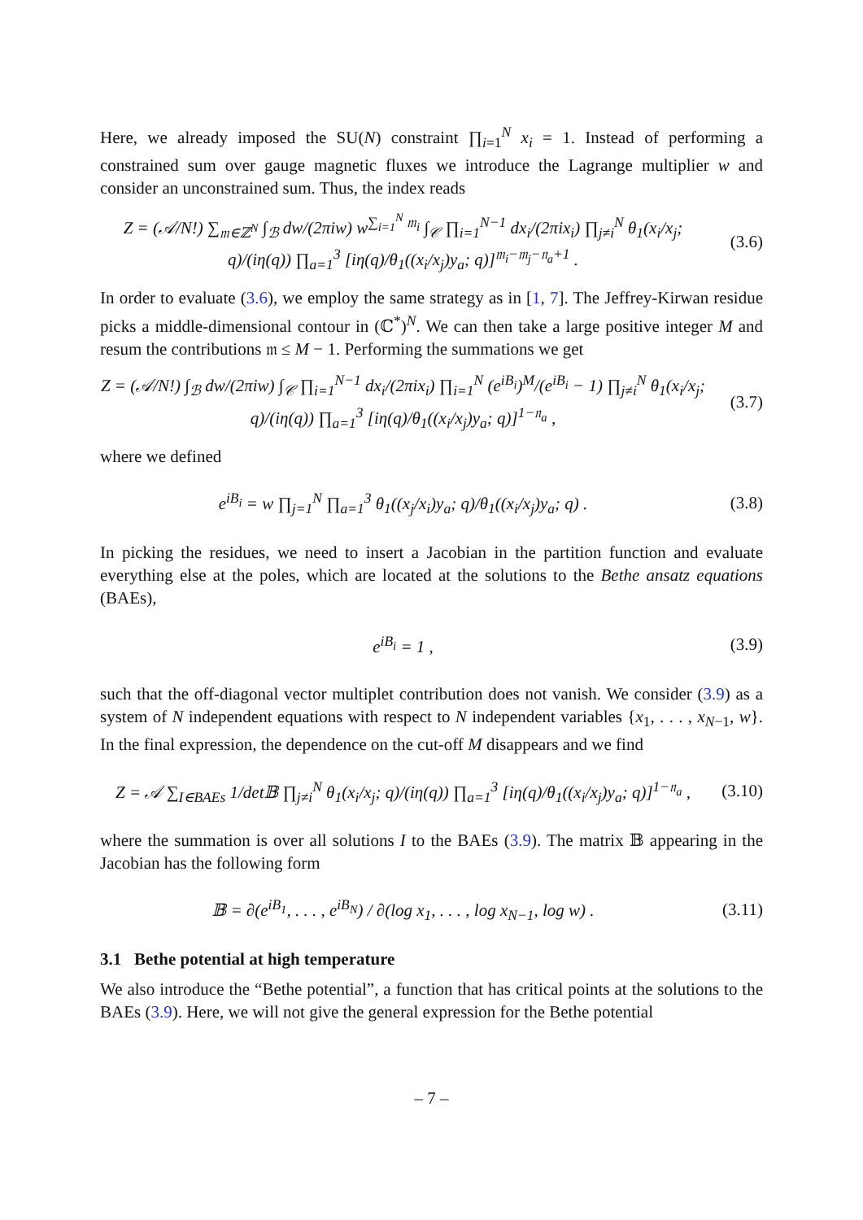Here, we already imposed the SU(N) constraint ∏<sub>i=1</sub><sup>N</sup> x<sub>i</sub> = 1. Instead of performing a constrained sum over gauge magnetic fluxes we introduce the Lagrange multiplier w and consider an unconstrained sum. Thus, the index reads
Z = (𝒜/N!) ∑<sub>𝔪∈ℤ<sup>N</sup></sub> ∫<sub>ℬ</sub> dw/(2πiw) w<sup>∑<sub>i=1</sub><sup>N</sup> 𝔪<sub>i</sub></sup> ∫<sub>𝒞</sub> ∏<sub>i=1</sub><sup>N−1</sup> dx<sub>i</sub>/(2πix<sub>i</sub>) ∏<sub>j≠i</sub><sup>N</sup> θ<sub>1</sub>(x<sub>i</sub>/x<sub>j</sub>; q)/(iη(q)) ∏<sub>a=1</sub><sup>3</sup> [iη(q)/θ<sub>1</sub>((x<sub>i</sub>/x<sub>j</sub>)y<sub>a</sub>; q)]<sup>𝔪<sub>i</sub>−𝔪<sub>j</sub>−𝔫<sub>a</sub>+1</sup> .
(3.6)
In order to evaluate (3.6), we employ the same strategy as in [1, 7]. The Jeffrey-Kirwan residue picks a middle-dimensional contour in (ℂ<sup>*</sup>)<sup>N</sup>. We can then take a large positive integer M and resum the contributions 𝔪 ≤ M − 1. Performing the summations we get
Z = (𝒜/N!) ∫<sub>ℬ</sub> dw/(2πiw) ∫<sub>𝒞</sub> ∏<sub>i=1</sub><sup>N−1</sup> dx<sub>i</sub>/(2πix<sub>i</sub>) ∏<sub>i=1</sub><sup>N</sup> (e<sup>iB<sub>i</sub></sup>)<sup>M</sup>/(e<sup>iB<sub>i</sub></sup> − 1) ∏<sub>j≠i</sub><sup>N</sup> θ<sub>1</sub>(x<sub>i</sub>/x<sub>j</sub>; q)/(iη(q)) ∏<sub>a=1</sub><sup>3</sup> [iη(q)/θ<sub>1</sub>((x<sub>i</sub>/x<sub>j</sub>)y<sub>a</sub>; q)]<sup>1−𝔫<sub>a</sub></sup> ,
(3.7)
where we defined
e<sup>iB<sub>i</sub></sup> = w ∏<sub>j=1</sub><sup>N</sup> ∏<sub>a=1</sub><sup>3</sup> θ<sub>1</sub>((x<sub>j</sub>/x<sub>i</sub>)y<sub>a</sub>; q)/θ<sub>1</sub>((x<sub>i</sub>/x<sub>j</sub>)y<sub>a</sub>; q) .
(3.8)
In picking the residues, we need to insert a Jacobian in the partition function and evaluate everything else at the poles, which are located at the solutions to the Bethe ansatz equations (BAEs),
e<sup>iB<sub>i</sub></sup> = 1 , (3.9)
such that the off-diagonal vector multiplet contribution does not vanish. We consider (3.9) as a system of N independent equations with respect to N independent variables {x<sub>1</sub>, . . . , x<sub>N−1</sub>, w}. In the final expression, the dependence on the cut-off M disappears and we find
Z = 𝒜 ∑<sub>I∈BAEs</sub> 1/det𝔹 ∏<sub>j≠i</sub><sup>N</sup> θ<sub>1</sub>(x<sub>i</sub>/x<sub>j</sub>; q)/(iη(q)) ∏<sub>a=1</sub><sup>3</sup> [iη(q)/θ<sub>1</sub>((x<sub>i</sub>/x<sub>j</sub>)y<sub>a</sub>; q)]<sup>1−𝔫<sub>a</sub></sup> ,
(3.10)
where the summation is over all solutions I to the BAEs (3.9). The matrix 𝔹 appearing in the Jacobian has the following form
𝔹 = ∂(e<sup>iB<sub>1</sub></sup>, . . . , e<sup>iB<sub>N</sub></sup>) / ∂(log x<sub>1</sub>, . . . , log x<sub>N−1</sub>, log w) .
(3.11)
3.1 Bethe potential at high temperature
We also introduce the “Bethe potential”, a function that has critical points at the solutions to the BAEs (3.9). Here, we will not give the general expression for the Bethe potential
– 7 –